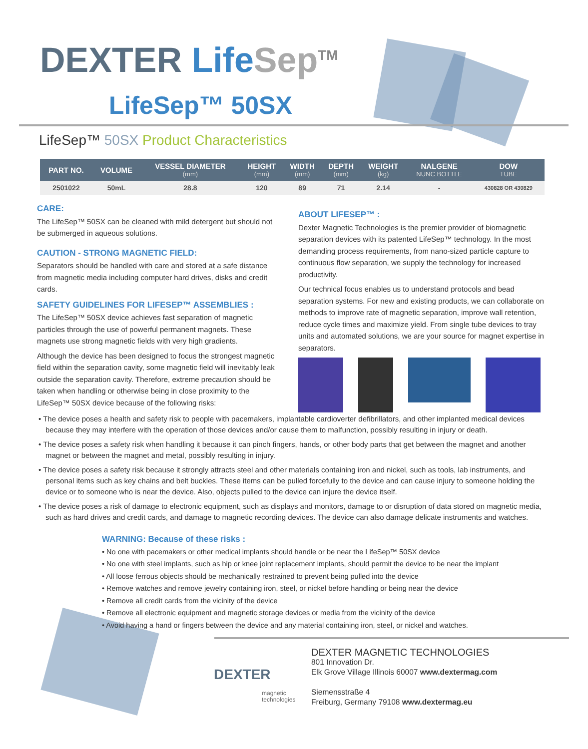DEXTER Life Sep<sup>TM</sup>
LifeSep™ 50SX
LifeSep™ 50SX Product Characteristics
| PART NO. | VOLUME | VESSEL DIAMETER (mm) | HEIGHT (mm) | WIDTH (mm) | DEPTH (mm) | WEIGHT (kg) | NALGENE NUNC BOTTLE | DOW TUBE |
| --- | --- | --- | --- | --- | --- | --- | --- | --- |
| 2501022 | 50mL | 28.8 | 120 | 89 | 71 | 2.14 | - | 430828 OR 430829 |
CARE:
The LifeSep™ 50SX can be cleaned with mild detergent but should not be submerged in aqueous solutions.
CAUTION - STRONG MAGNETIC FIELD:
Separators should be handled with care and stored at a safe distance from magnetic media including computer hard drives, disks and credit cards.
SAFETY GUIDELINES FOR LIFESEP™ ASSEMBLIES :
The LifeSep™ 50SX device achieves fast separation of magnetic particles through the use of powerful permanent magnets. These magnets use strong magnetic fields with very high gradients.
Although the device has been designed to focus the strongest magnetic field within the separation cavity, some magnetic field will inevitably leak outside the separation cavity. Therefore, extreme precaution should be taken when handling or otherwise being in close proximity to the LifeSep™ 50SX device because of the following risks:
ABOUT LIFESEP™ :
Dexter Magnetic Technologies is the premier provider of biomagnetic separation devices with its patented LifeSep™ technology. In the most demanding process requirements, from nano-sized particle capture to continuous flow separation, we supply the technology for increased productivity.
Our technical focus enables us to understand protocols and bead separation systems. For new and existing products, we can collaborate on methods to improve rate of magnetic separation, improve wall retention, reduce cycle times and maximize yield. From single tube devices to tray units and automated solutions, we are your source for magnet expertise in separators.
• The device poses a health and safety risk to people with pacemakers, implantable cardioverter defibrillators, and other implanted medical devices because they may interfere with the operation of those devices and/or cause them to malfunction, possibly resulting in injury or death.
• The device poses a safety risk when handling it because it can pinch fingers, hands, or other body parts that get between the magnet and another magnet or between the magnet and metal, possibly resulting in injury.
• The device poses a safety risk because it strongly attracts steel and other materials containing iron and nickel, such as tools, lab instruments, and personal items such as key chains and belt buckles. These items can be pulled forcefully to the device and can cause injury to someone holding the device or to someone who is near the device. Also, objects pulled to the device can injure the device itself.
• The device poses a risk of damage to electronic equipment, such as displays and monitors, damage to or disruption of data stored on magnetic media, such as hard drives and credit cards, and damage to magnetic recording devices. The device can also damage delicate instruments and watches.
WARNING: Because of these risks :
• No one with pacemakers or other medical implants should handle or be near the LifeSep™ 50SX device
• No one with steel implants, such as hip or knee joint replacement implants, should permit the device to be near the implant
• All loose ferrous objects should be mechanically restrained to prevent being pulled into the device
• Remove watches and remove jewelry containing iron, steel, or nickel before handling or being near the device
• Remove all credit cards from the vicinity of the device
• Remove all electronic equipment and magnetic storage devices or media from the vicinity of the device
• Avoid having a hand or fingers between the device and any material containing iron, steel, or nickel and watches.
DEXTER
magnetic
technologies
DEXTER MAGNETIC TECHNOLOGIES
801 Innovation Dr.
Elk Grove Village Illinois 60007 www.dextermag.com
Siemensstraße 4
Freiburg, Germany 79108 www.dextermag.eu